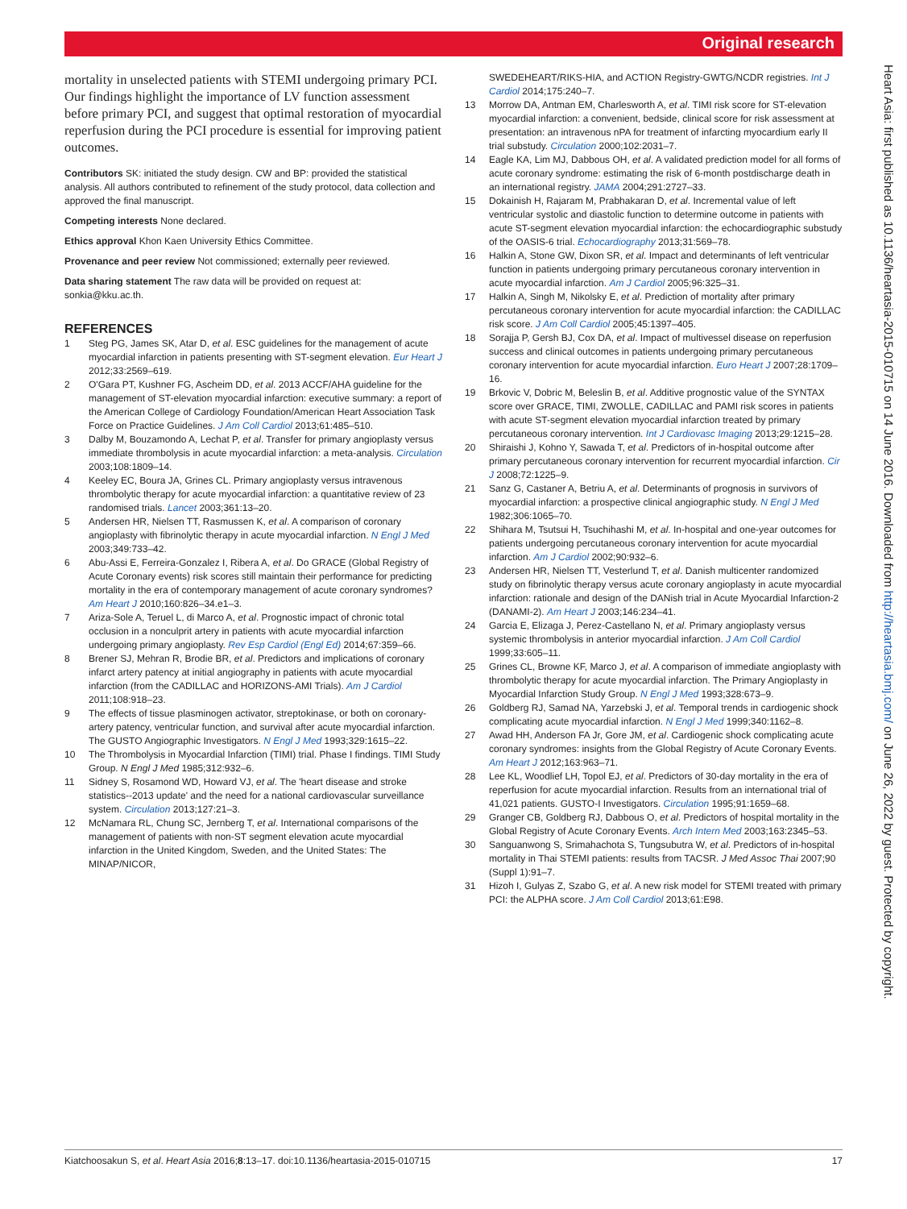Original research
mortality in unselected patients with STEMI undergoing primary PCI. Our findings highlight the importance of LV function assessment before primary PCI, and suggest that optimal restoration of myocardial reperfusion during the PCI procedure is essential for improving patient outcomes.
Contributors SK: initiated the study design. CW and BP: provided the statistical analysis. All authors contributed to refinement of the study protocol, data collection and approved the final manuscript.
Competing interests None declared.
Ethics approval Khon Kaen University Ethics Committee.
Provenance and peer review Not commissioned; externally peer reviewed.
Data sharing statement The raw data will be provided on request at: sonkia@kku.ac.th.
REFERENCES
1 Steg PG, James SK, Atar D, et al. ESC guidelines for the management of acute myocardial infarction in patients presenting with ST-segment elevation. Eur Heart J 2012;33:2569–619.
2 O'Gara PT, Kushner FG, Ascheim DD, et al. 2013 ACCF/AHA guideline for the management of ST-elevation myocardial infarction: executive summary: a report of the American College of Cardiology Foundation/American Heart Association Task Force on Practice Guidelines. J Am Coll Cardiol 2013;61:485–510.
3 Dalby M, Bouzamondo A, Lechat P, et al. Transfer for primary angioplasty versus immediate thrombolysis in acute myocardial infarction: a meta-analysis. Circulation 2003;108:1809–14.
4 Keeley EC, Boura JA, Grines CL. Primary angioplasty versus intravenous thrombolytic therapy for acute myocardial infarction: a quantitative review of 23 randomised trials. Lancet 2003;361:13–20.
5 Andersen HR, Nielsen TT, Rasmussen K, et al. A comparison of coronary angioplasty with fibrinolytic therapy in acute myocardial infarction. N Engl J Med 2003;349:733–42.
6 Abu-Assi E, Ferreira-Gonzalez I, Ribera A, et al. Do GRACE (Global Registry of Acute Coronary events) risk scores still maintain their performance for predicting mortality in the era of contemporary management of acute coronary syndromes? Am Heart J 2010;160:826–34.e1–3.
7 Ariza-Sole A, Teruel L, di Marco A, et al. Prognostic impact of chronic total occlusion in a nonculprit artery in patients with acute myocardial infarction undergoing primary angioplasty. Rev Esp Cardiol (Engl Ed) 2014;67:359–66.
8 Brener SJ, Mehran R, Brodie BR, et al. Predictors and implications of coronary infarct artery patency at initial angiography in patients with acute myocardial infarction (from the CADILLAC and HORIZONS-AMI Trials). Am J Cardiol 2011;108:918–23.
9 The effects of tissue plasminogen activator, streptokinase, or both on coronary-artery patency, ventricular function, and survival after acute myocardial infarction. The GUSTO Angiographic Investigators. N Engl J Med 1993;329:1615–22.
10 The Thrombolysis in Myocardial Infarction (TIMI) trial. Phase I findings. TIMI Study Group. N Engl J Med 1985;312:932–6.
11 Sidney S, Rosamond WD, Howard VJ, et al. The 'heart disease and stroke statistics--2013 update' and the need for a national cardiovascular surveillance system. Circulation 2013;127:21–3.
12 McNamara RL, Chung SC, Jernberg T, et al. International comparisons of the management of patients with non-ST segment elevation acute myocardial infarction in the United Kingdom, Sweden, and the United States: The MINAP/NICOR,
SWEDEHEART/RIKS-HIA, and ACTION Registry-GWTG/NCDR registries. Int J Cardiol 2014;175:240–7.
13 Morrow DA, Antman EM, Charlesworth A, et al. TIMI risk score for ST-elevation myocardial infarction: a convenient, bedside, clinical score for risk assessment at presentation: an intravenous nPA for treatment of infarcting myocardium early II trial substudy. Circulation 2000;102:2031–7.
14 Eagle KA, Lim MJ, Dabbous OH, et al. A validated prediction model for all forms of acute coronary syndrome: estimating the risk of 6-month postdischarge death in an international registry. JAMA 2004;291:2727–33.
15 Dokainish H, Rajaram M, Prabhakaran D, et al. Incremental value of left ventricular systolic and diastolic function to determine outcome in patients with acute ST-segment elevation myocardial infarction: the echocardiographic substudy of the OASIS-6 trial. Echocardiography 2013;31:569–78.
16 Halkin A, Stone GW, Dixon SR, et al. Impact and determinants of left ventricular function in patients undergoing primary percutaneous coronary intervention in acute myocardial infarction. Am J Cardiol 2005;96:325–31.
17 Halkin A, Singh M, Nikolsky E, et al. Prediction of mortality after primary percutaneous coronary intervention for acute myocardial infarction: the CADILLAC risk score. J Am Coll Cardiol 2005;45:1397–405.
18 Sorajja P, Gersh BJ, Cox DA, et al. Impact of multivessel disease on reperfusion success and clinical outcomes in patients undergoing primary percutaneous coronary intervention for acute myocardial infarction. Euro Heart J 2007;28:1709–16.
19 Brkovic V, Dobric M, Beleslin B, et al. Additive prognostic value of the SYNTAX score over GRACE, TIMI, ZWOLLE, CADILLAC and PAMI risk scores in patients with acute ST-segment elevation myocardial infarction treated by primary percutaneous coronary intervention. Int J Cardiovasc Imaging 2013;29:1215–28.
20 Shiraishi J, Kohno Y, Sawada T, et al. Predictors of in-hospital outcome after primary percutaneous coronary intervention for recurrent myocardial infarction. Cir J 2008;72:1225–9.
21 Sanz G, Castaner A, Betriu A, et al. Determinants of prognosis in survivors of myocardial infarction: a prospective clinical angiographic study. N Engl J Med 1982;306:1065–70.
22 Shihara M, Tsutsui H, Tsuchihashi M, et al. In-hospital and one-year outcomes for patients undergoing percutaneous coronary intervention for acute myocardial infarction. Am J Cardiol 2002;90:932–6.
23 Andersen HR, Nielsen TT, Vesterlund T, et al. Danish multicenter randomized study on fibrinolytic therapy versus acute coronary angioplasty in acute myocardial infarction: rationale and design of the DANish trial in Acute Myocardial Infarction-2 (DANAMI-2). Am Heart J 2003;146:234–41.
24 Garcia E, Elizaga J, Perez-Castellano N, et al. Primary angioplasty versus systemic thrombolysis in anterior myocardial infarction. J Am Coll Cardiol 1999;33:605–11.
25 Grines CL, Browne KF, Marco J, et al. A comparison of immediate angioplasty with thrombolytic therapy for acute myocardial infarction. The Primary Angioplasty in Myocardial Infarction Study Group. N Engl J Med 1993;328:673–9.
26 Goldberg RJ, Samad NA, Yarzebski J, et al. Temporal trends in cardiogenic shock complicating acute myocardial infarction. N Engl J Med 1999;340:1162–8.
27 Awad HH, Anderson FA Jr, Gore JM, et al. Cardiogenic shock complicating acute coronary syndromes: insights from the Global Registry of Acute Coronary Events. Am Heart J 2012;163:963–71.
28 Lee KL, Woodlief LH, Topol EJ, et al. Predictors of 30-day mortality in the era of reperfusion for acute myocardial infarction. Results from an international trial of 41,021 patients. GUSTO-I Investigators. Circulation 1995;91:1659–68.
29 Granger CB, Goldberg RJ, Dabbous O, et al. Predictors of hospital mortality in the Global Registry of Acute Coronary Events. Arch Intern Med 2003;163:2345–53.
30 Sanguanwong S, Srimahachota S, Tungsubutra W, et al. Predictors of in-hospital mortality in Thai STEMI patients: results from TACSR. J Med Assoc Thai 2007;90 (Suppl 1):91–7.
31 Hizoh I, Gulyas Z, Szabo G, et al. A new risk model for STEMI treated with primary PCI: the ALPHA score. J Am Coll Cardiol 2013;61:E98.
Heart Asia: first published as 10.1136/heartasia-2015-010715 on 14 June 2016. Downloaded from http://heartasia.bmj.com/ on June 26, 2022 by guest. Protected by copyright.
Kiatchoosakun S, et al. Heart Asia 2016;8:13–17. doi:10.1136/heartasia-2015-010715 17